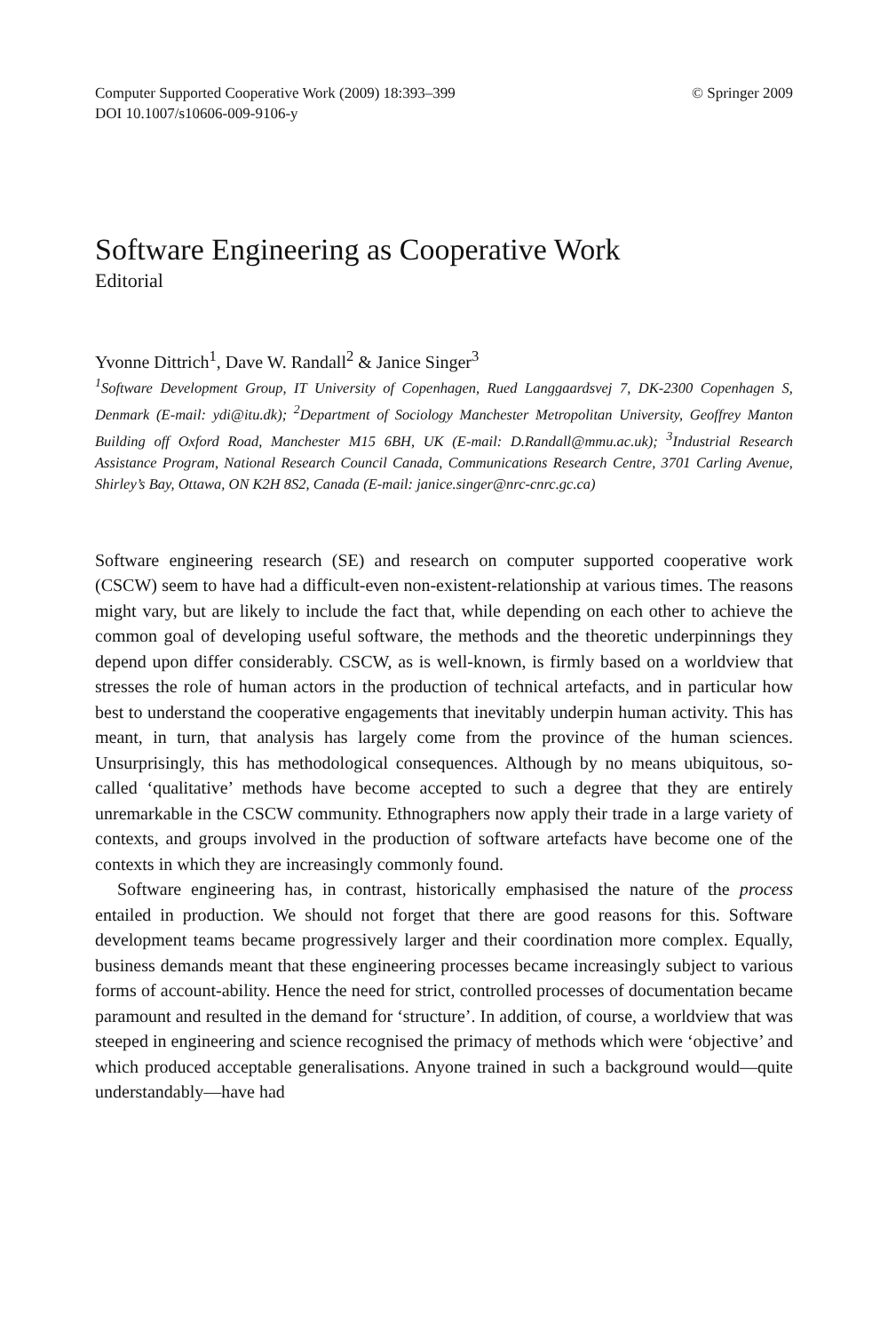Computer Supported Cooperative Work (2009) 18:393–399
DOI 10.1007/s10606-009-9106-y
© Springer 2009
Software Engineering as Cooperative Work
Editorial
Yvonne Dittrich<sup>1</sup>, Dave W. Randall<sup>2</sup> & Janice Singer<sup>3</sup>
<sup>1</sup> Software Development Group, IT University of Copenhagen, Rued Langgaardsvej 7, DK-2300 Copenhagen S, Denmark (E-mail: ydi@itu.dk); <sup>2</sup>Department of Sociology Manchester Metropolitan University, Geoffrey Manton Building off Oxford Road, Manchester M15 6BH, UK (E-mail: D.Randall@mmu.ac.uk); <sup>3</sup>Industrial Research Assistance Program, National Research Council Canada, Communications Research Centre, 3701 Carling Avenue, Shirley’s Bay, Ottawa, ON K2H 8S2, Canada (E-mail: janice.singer@nrc-cnrc.gc.ca)
Software engineering research (SE) and research on computer supported cooperative work (CSCW) seem to have had a difficult-even non-existent-relationship at various times. The reasons might vary, but are likely to include the fact that, while depending on each other to achieve the common goal of developing useful software, the methods and the theoretic underpinnings they depend upon differ considerably. CSCW, as is well-known, is firmly based on a worldview that stresses the role of human actors in the production of technical artefacts, and in particular how best to understand the cooperative engagements that inevitably underpin human activity. This has meant, in turn, that analysis has largely come from the province of the human sciences. Unsurprisingly, this has methodological consequences. Although by no means ubiquitous, so-called ‘qualitative’ methods have become accepted to such a degree that they are entirely unremarkable in the CSCW community. Ethnographers now apply their trade in a large variety of contexts, and groups involved in the production of software artefacts have become one of the contexts in which they are increasingly commonly found.
Software engineering has, in contrast, historically emphasised the nature of the process entailed in production. We should not forget that there are good reasons for this. Software development teams became progressively larger and their coordination more complex. Equally, business demands meant that these engineering processes became increasingly subject to various forms of account-ability. Hence the need for strict, controlled processes of documentation became paramount and resulted in the demand for ‘structure’. In addition, of course, a worldview that was steeped in engineering and science recognised the primacy of methods which were ‘objective’ and which produced acceptable generalisations. Anyone trained in such a background would—quite understandably—have had